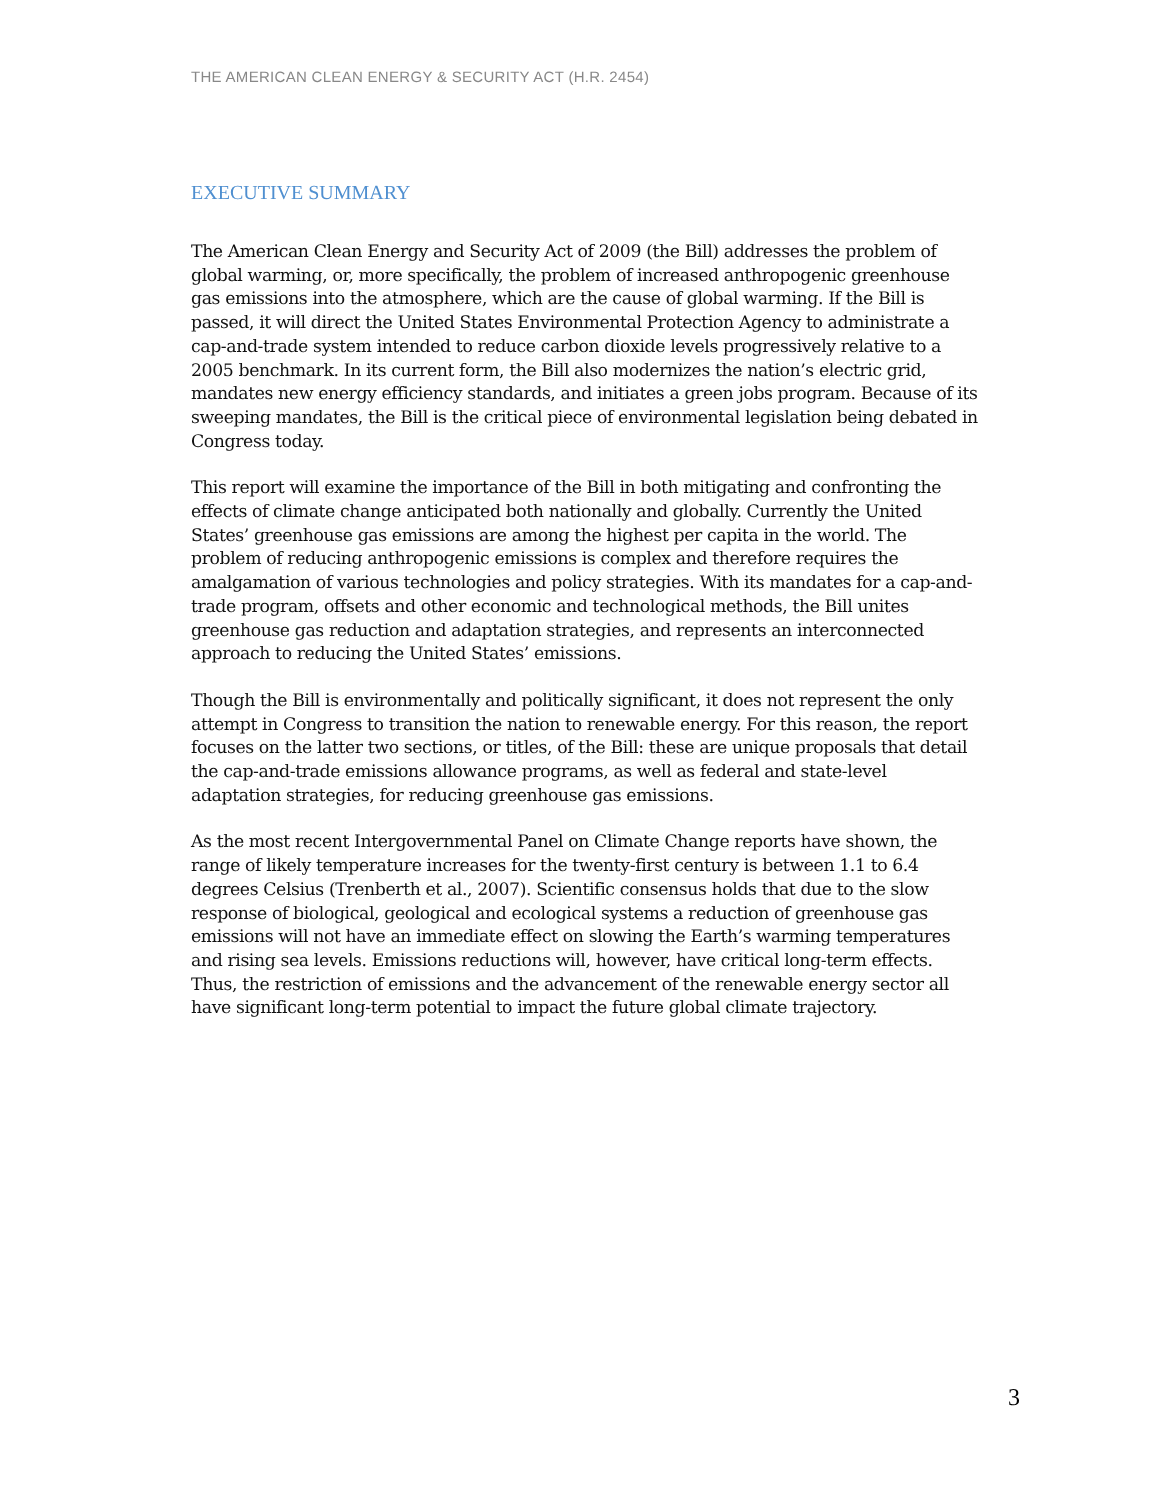THE AMERICAN CLEAN ENERGY & SECURITY ACT (H.R. 2454)
EXECUTIVE SUMMARY
The American Clean Energy and Security Act of 2009 (the Bill) addresses the problem of global warming, or, more specifically, the problem of increased anthropogenic greenhouse gas emissions into the atmosphere, which are the cause of global warming. If the Bill is passed, it will direct the United States Environmental Protection Agency to administrate a cap-and-trade system intended to reduce carbon dioxide levels progressively relative to a 2005 benchmark. In its current form, the Bill also modernizes the nation’s electric grid, mandates new energy efficiency standards, and initiates a green jobs program. Because of its sweeping mandates, the Bill is the critical piece of environmental legislation being debated in Congress today.
This report will examine the importance of the Bill in both mitigating and confronting the effects of climate change anticipated both nationally and globally. Currently the United States’ greenhouse gas emissions are among the highest per capita in the world. The problem of reducing anthropogenic emissions is complex and therefore requires the amalgamation of various technologies and policy strategies. With its mandates for a cap-and-trade program, offsets and other economic and technological methods, the Bill unites greenhouse gas reduction and adaptation strategies, and represents an interconnected approach to reducing the United States’ emissions.
Though the Bill is environmentally and politically significant, it does not represent the only attempt in Congress to transition the nation to renewable energy. For this reason, the report focuses on the latter two sections, or titles, of the Bill: these are unique proposals that detail the cap-and-trade emissions allowance programs, as well as federal and state-level adaptation strategies, for reducing greenhouse gas emissions.
As the most recent Intergovernmental Panel on Climate Change reports have shown, the range of likely temperature increases for the twenty-first century is between 1.1 to 6.4 degrees Celsius (Trenberth et al., 2007). Scientific consensus holds that due to the slow response of biological, geological and ecological systems a reduction of greenhouse gas emissions will not have an immediate effect on slowing the Earth’s warming temperatures and rising sea levels. Emissions reductions will, however, have critical long-term effects. Thus, the restriction of emissions and the advancement of the renewable energy sector all have significant long-term potential to impact the future global climate trajectory.
3